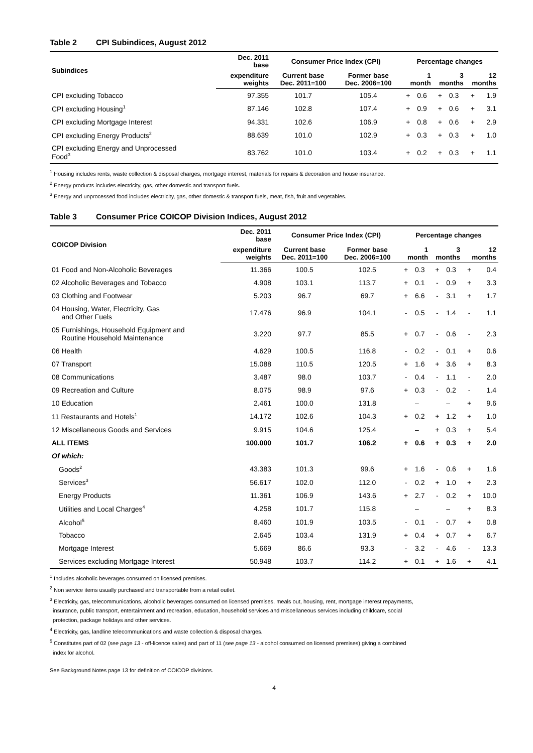Table 2 CPI Subindices, August 2012
| Subindices | Dec. 2011 base | Consumer Price Index (CPI) | | Percentage changes | | | | | |
| --- | --- | --- | --- | --- | --- | --- | --- | --- | --- |
| | expenditure weights | Current base Dec. 2011=100 | Former base Dec. 2006=100 | 1 month | | 3 months | | 12 months | |
| CPI excluding Tobacco | 97.355 | 101.7 | 105.4 | + | 0.6 | + | 0.3 | + | 1.9 |
| CPI excluding Housing<sup>1</sup> | 87.146 | 102.8 | 107.4 | + | 0.9 | + | 0.6 | + | 3.1 |
| CPI excluding Mortgage Interest | 94.331 | 102.6 | 106.9 | + | 0.8 | + | 0.6 | + | 2.9 |
| CPI excluding Energy Products<sup>2</sup> | 88.639 | 101.0 | 102.9 | + | 0.3 | + | 0.3 | + | 1.0 |
| CPI excluding Energy and Unprocessed Food<sup>3</sup> | 83.762 | 101.0 | 103.4 | + | 0.2 | + | 0.3 | + | 1.1 |
<sup>1</sup> Housing includes rents, waste collection & disposal charges, mortgage interest, materials for repairs & decoration and house insurance.
<sup>2</sup> Energy products includes electricity, gas, other domestic and transport fuels.
<sup>3</sup> Energy and unprocessed food includes electricity, gas, other domestic & transport fuels, meat, fish, fruit and vegetables.
Table 3 Consumer Price COICOP Division Indices, August 2012
| COICOP Division | Dec. 2011 base | Consumer Price Index (CPI) | | Percentage changes | | | | | |
| --- | --- | --- | --- | --- | --- | --- | --- | --- | --- |
| | expenditure weights | Current base Dec. 2011=100 | Former base Dec. 2006=100 | 1 month | | 3 months | | 12 months | |
| 01 Food and Non-Alcoholic Beverages | 11.366 | 100.5 | 102.5 | + | 0.3 | + | 0.3 | + | 0.4 |
| 02 Alcoholic Beverages and Tobacco | 4.908 | 103.1 | 113.7 | + | 0.1 | - | 0.9 | + | 3.3 |
| 03 Clothing and Footwear | 5.203 | 96.7 | 69.7 | + | 6.6 | - | 3.1 | + | 1.7 |
| 04 Housing, Water, Electricity, Gas and Other Fuels | 17.476 | 96.9 | 104.1 | - | 0.5 | - | 1.4 | - | 1.1 |
| 05 Furnishings, Household Equipment and Routine Household Maintenance | 3.220 | 97.7 | 85.5 | + | 0.7 | - | 0.6 | - | 2.3 |
| 06 Health | 4.629 | 100.5 | 116.8 | - | 0.2 | - | 0.1 | + | 0.6 |
| 07 Transport | 15.088 | 110.5 | 120.5 | + | 1.6 | + | 3.6 | + | 8.3 |
| 08 Communications | 3.487 | 98.0 | 103.7 | - | 0.4 | - | 1.1 | - | 2.0 |
| 09 Recreation and Culture | 8.075 | 98.9 | 97.6 | + | 0.3 | - | 0.2 | - | 1.4 |
| 10 Education | 2.461 | 100.0 | 131.8 | | – | | – | + | 9.6 |
| 11 Restaurants and Hotels<sup>1</sup> | 14.172 | 102.6 | 104.3 | + | 0.2 | + | 1.2 | + | 1.0 |
| 12 Miscellaneous Goods and Services | 9.915 | 104.6 | 125.4 | | – | + | 0.3 | + | 5.4 |
| ALL ITEMS | 100.000 | 101.7 | 106.2 | + | 0.6 | + | 0.3 | + | 2.0 |
| Of which: | | | | | | | | | |
| Goods<sup>2</sup> | 43.383 | 101.3 | 99.6 | + | 1.6 | - | 0.6 | + | 1.6 |
| Services<sup>3</sup> | 56.617 | 102.0 | 112.0 | - | 0.2 | + | 1.0 | + | 2.3 |
| Energy Products | 11.361 | 106.9 | 143.6 | + | 2.7 | - | 0.2 | + | 10.0 |
| Utilities and Local Charges<sup>4</sup> | 4.258 | 101.7 | 115.8 | | – | | – | + | 8.3 |
| Alcohol<sup>5</sup> | 8.460 | 101.9 | 103.5 | - | 0.1 | - | 0.7 | + | 0.8 |
| Tobacco | 2.645 | 103.4 | 131.9 | + | 0.4 | + | 0.7 | + | 6.7 |
| Mortgage Interest | 5.669 | 86.6 | 93.3 | - | 3.2 | - | 4.6 | - | 13.3 |
| Services excluding Mortgage Interest | 50.948 | 103.7 | 114.2 | + | 0.1 | + | 1.6 | + | 4.1 |
<sup>1</sup> Includes alcoholic beverages consumed on licensed premises.
<sup>2</sup> Non service items usually purchased and transportable from a retail outlet.
<sup>3</sup> Electricity, gas, telecommunications, alcoholic beverages consumed on licensed premises, meals out, housing, rent, mortgage interest repayments,
insurance, public transport, entertainment and recreation, education, household services and miscellaneous services including childcare, social
protection, package holidays and other services.
<sup>4</sup> Electricity, gas, landline telecommunications and waste collection & disposal charges.
<sup>5</sup> Constitutes part of 02 (see page 13 - off-licence sales) and part of 11 (see page 13 - alcohol consumed on licensed premises) giving a combined
index for alcohol.
See Background Notes page 13 for definition of COICOP divisions.
4